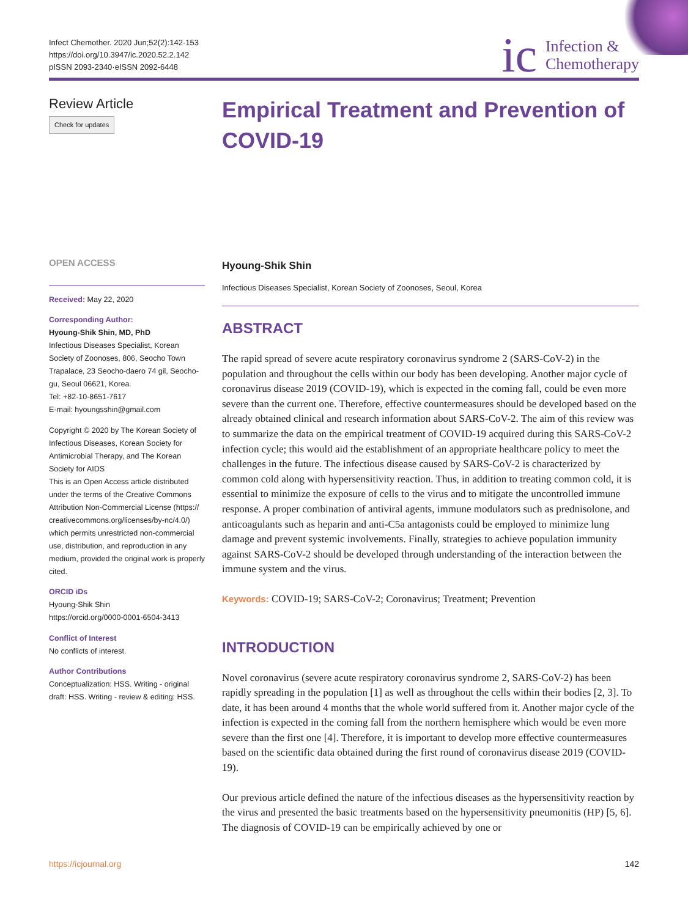Infect Chemother. 2020 Jun;52(2):142-153
https://doi.org/10.3947/ic.2020.52.2.142
pISSN 2093-2340·eISSN 2092-6448
ic Infection &
Chemotherapy
Review Article
Check for updates
OPEN ACCESS
Received: May 22, 2020
Corresponding Author:
Hyoung-Shik Shin, MD, PhD
Infectious Diseases Specialist, Korean Society of Zoonoses, 806, Seocho Town Trapalace, 23 Seocho-daero 74 gil, Seocho-gu, Seoul 06621, Korea.
Tel: +82-10-8651-7617
E-mail: hyoungsshin@gmail.com
Copyright © 2020 by The Korean Society of Infectious Diseases, Korean Society for Antimicrobial Therapy, and The Korean Society for AIDS
This is an Open Access article distributed under the terms of the Creative Commons Attribution Non-Commercial License (https:// creativecommons.org/licenses/by-nc/4.0/) which permits unrestricted non-commercial use, distribution, and reproduction in any medium, provided the original work is properly cited.
ORCID iDs
Hyoung-Shik Shin
https://orcid.org/0000-0001-6504-3413
Conflict of Interest
No conflicts of interest.
Author Contributions
Conceptualization: HSS. Writing - original draft: HSS. Writing - review & editing: HSS.
Empirical Treatment and Prevention of COVID-19
Hyoung-Shik Shin
Infectious Diseases Specialist, Korean Society of Zoonoses, Seoul, Korea
ABSTRACT
The rapid spread of severe acute respiratory coronavirus syndrome 2 (SARS-CoV-2) in the population and throughout the cells within our body has been developing. Another major cycle of coronavirus disease 2019 (COVID-19), which is expected in the coming fall, could be even more severe than the current one. Therefore, effective countermeasures should be developed based on the already obtained clinical and research information about SARS-CoV-2. The aim of this review was to summarize the data on the empirical treatment of COVID-19 acquired during this SARS-CoV-2 infection cycle; this would aid the establishment of an appropriate healthcare policy to meet the challenges in the future. The infectious disease caused by SARS-CoV-2 is characterized by common cold along with hypersensitivity reaction. Thus, in addition to treating common cold, it is essential to minimize the exposure of cells to the virus and to mitigate the uncontrolled immune response. A proper combination of antiviral agents, immune modulators such as prednisolone, and anticoagulants such as heparin and anti-C5a antagonists could be employed to minimize lung damage and prevent systemic involvements. Finally, strategies to achieve population immunity against SARS-CoV-2 should be developed through understanding of the interaction between the immune system and the virus.
Keywords: COVID-19; SARS-CoV-2; Coronavirus; Treatment; Prevention
INTRODUCTION
Novel coronavirus (severe acute respiratory coronavirus syndrome 2, SARS-CoV-2) has been rapidly spreading in the population [1] as well as throughout the cells within their bodies [2, 3]. To date, it has been around 4 months that the whole world suffered from it. Another major cycle of the infection is expected in the coming fall from the northern hemisphere which would be even more severe than the first one [4]. Therefore, it is important to develop more effective countermeasures based on the scientific data obtained during the first round of coronavirus disease 2019 (COVID-19).
Our previous article defined the nature of the infectious diseases as the hypersensitivity reaction by the virus and presented the basic treatments based on the hypersensitivity pneumonitis (HP) [5, 6]. The diagnosis of COVID-19 can be empirically achieved by one or
https://icjournal.org 142